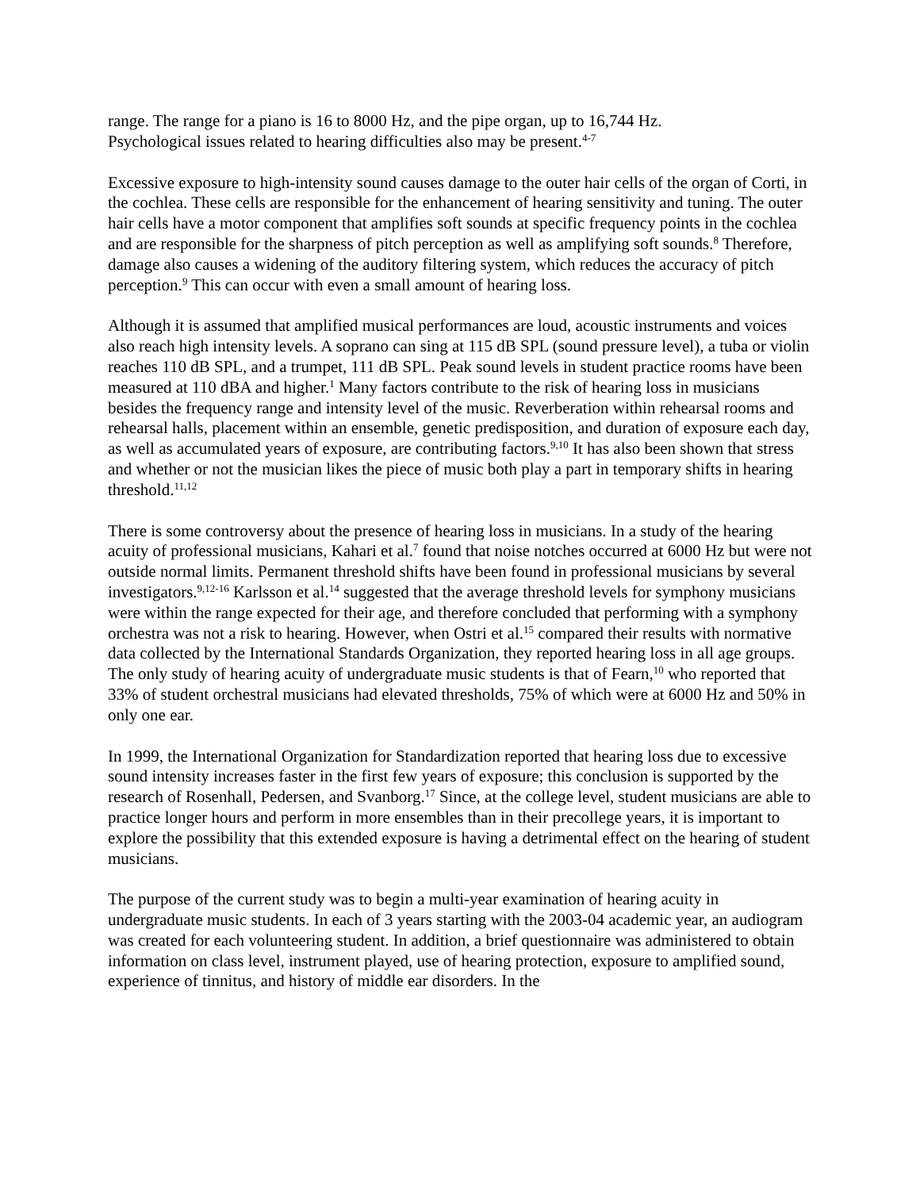range. The range for a piano is 16 to 8000 Hz, and the pipe organ, up to 16,744 Hz.
Psychological issues related to hearing difficulties also may be present.<sup>4-7</sup>
Excessive exposure to high-intensity sound causes damage to the outer hair cells of the organ of Corti, in the cochlea. These cells are responsible for the enhancement of hearing sensitivity and tuning. The outer hair cells have a motor component that amplifies soft sounds at specific frequency points in the cochlea and are responsible for the sharpness of pitch perception as well as amplifying soft sounds.<sup>8</sup> Therefore, damage also causes a widening of the auditory filtering system, which reduces the accuracy of pitch perception.<sup>9</sup> This can occur with even a small amount of hearing loss.
Although it is assumed that amplified musical performances are loud, acoustic instruments and voices also reach high intensity levels. A soprano can sing at 115 dB SPL (sound pressure level), a tuba or violin reaches 110 dB SPL, and a trumpet, 111 dB SPL. Peak sound levels in student practice rooms have been measured at 110 dBA and higher.<sup>1</sup> Many factors contribute to the risk of hearing loss in musicians besides the frequency range and intensity level of the music. Reverberation within rehearsal rooms and rehearsal halls, placement within an ensemble, genetic predisposition, and duration of exposure each day, as well as accumulated years of exposure, are contributing factors.<sup>9,10</sup> It has also been shown that stress and whether or not the musician likes the piece of music both play a part in temporary shifts in hearing threshold.<sup>11,12</sup>
There is some controversy about the presence of hearing loss in musicians. In a study of the hearing acuity of professional musicians, Kahari et al.<sup>7</sup> found that noise notches occurred at 6000 Hz but were not outside normal limits. Permanent threshold shifts have been found in professional musicians by several investigators.<sup>9,12-16</sup> Karlsson et al.<sup>14</sup> suggested that the average threshold levels for symphony musicians were within the range expected for their age, and therefore concluded that performing with a symphony orchestra was not a risk to hearing. However, when Ostri et al.<sup>15</sup> compared their results with normative data collected by the International Standards Organization, they reported hearing loss in all age groups. The only study of hearing acuity of undergraduate music students is that of Fearn,<sup>10</sup> who reported that 33% of student orchestral musicians had elevated thresholds, 75% of which were at 6000 Hz and 50% in only one ear.
In 1999, the International Organization for Standardization reported that hearing loss due to excessive sound intensity increases faster in the first few years of exposure; this conclusion is supported by the research of Rosenhall, Pedersen, and Svanborg.<sup>17</sup> Since, at the college level, student musicians are able to practice longer hours and perform in more ensembles than in their precollege years, it is important to explore the possibility that this extended exposure is having a detrimental effect on the hearing of student musicians.
The purpose of the current study was to begin a multi-year examination of hearing acuity in undergraduate music students. In each of 3 years starting with the 2003-04 academic year, an audiogram was created for each volunteering student. In addition, a brief questionnaire was administered to obtain information on class level, instrument played, use of hearing protection, exposure to amplified sound, experience of tinnitus, and history of middle ear disorders. In the